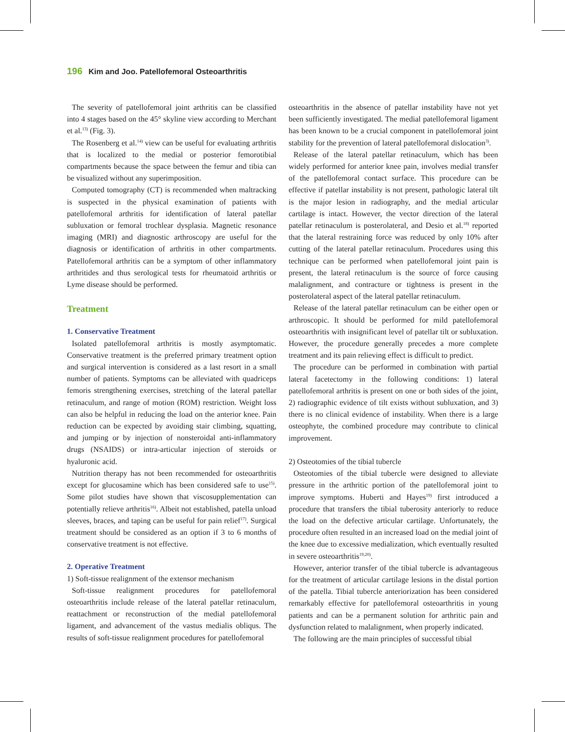196 Kim and Joo. Patellofemoral Osteoarthritis
The severity of patellofemoral joint arthritis can be classified into 4 stages based on the 45° skyline view according to Merchant et al.<sup>13)</sup> (Fig. 3).
The Rosenberg et al.<sup>14)</sup> view can be useful for evaluating arthritis that is localized to the medial or posterior femorotibial compartments because the space between the femur and tibia can be visualized without any superimposition.
Computed tomography (CT) is recommended when maltracking is suspected in the physical examination of patients with patellofemoral arthritis for identification of lateral patellar subluxation or femoral trochlear dysplasia. Magnetic resonance imaging (MRI) and diagnostic arthroscopy are useful for the diagnosis or identification of arthritis in other compartments. Patellofemoral arthritis can be a symptom of other inflammatory arthritides and thus serological tests for rheumatoid arthritis or Lyme disease should be performed.
Treatment
1. Conservative Treatment
Isolated patellofemoral arthritis is mostly asymptomatic. Conservative treatment is the preferred primary treatment option and surgical intervention is considered as a last resort in a small number of patients. Symptoms can be alleviated with quadriceps femoris strengthening exercises, stretching of the lateral patellar retinaculum, and range of motion (ROM) restriction. Weight loss can also be helpful in reducing the load on the anterior knee. Pain reduction can be expected by avoiding stair climbing, squatting, and jumping or by injection of nonsteroidal anti-inflammatory drugs (NSAIDS) or intra-articular injection of steroids or hyaluronic acid.
Nutrition therapy has not been recommended for osteoarthritis except for glucosamine which has been considered safe to use<sup>15)</sup>. Some pilot studies have shown that viscosupplementation can potentially relieve arthritis<sup>16)</sup>. Albeit not established, patella unload sleeves, braces, and taping can be useful for pain relief<sup>17)</sup>. Surgical treatment should be considered as an option if 3 to 6 months of conservative treatment is not effective.
2. Operative Treatment
1) Soft-tissue realignment of the extensor mechanism
Soft-tissue realignment procedures for patellofemoral osteoarthritis include release of the lateral patellar retinaculum, reattachment or reconstruction of the medial patellofemoral ligament, and advancement of the vastus medialis obliqus. The results of soft-tissue realignment procedures for patellofemoral
osteoarthritis in the absence of patellar instability have not yet been sufficiently investigated. The medial patellofemoral ligament has been known to be a crucial component in patellofemoral joint stability for the prevention of lateral patellofemoral dislocation<sup>3)</sup>.
Release of the lateral patellar retinaculum, which has been widely performed for anterior knee pain, involves medial transfer of the patellofemoral contact surface. This procedure can be effective if patellar instability is not present, pathologic lateral tilt is the major lesion in radiography, and the medial articular cartilage is intact. However, the vector direction of the lateral patellar retinaculum is posterolateral, and Desio et al.<sup>18)</sup> reported that the lateral restraining force was reduced by only 10% after cutting of the lateral patellar retinaculum. Procedures using this technique can be performed when patellofemoral joint pain is present, the lateral retinaculum is the source of force causing malalignment, and contracture or tightness is present in the posterolateral aspect of the lateral patellar retinaculum.
Release of the lateral patellar retinaculum can be either open or arthroscopic. It should be performed for mild patellofemoral osteoarthritis with insignificant level of patellar tilt or subluxation. However, the procedure generally precedes a more complete treatment and its pain relieving effect is difficult to predict.
The procedure can be performed in combination with partial lateral facetectomy in the following conditions: 1) lateral patellofemoral arthritis is present on one or both sides of the joint, 2) radiographic evidence of tilt exists without subluxation, and 3) there is no clinical evidence of instability. When there is a large osteophyte, the combined procedure may contribute to clinical improvement.
2) Osteotomies of the tibial tubercle
Osteotomies of the tibial tubercle were designed to alleviate pressure in the arthritic portion of the patellofemoral joint to improve symptoms. Huberti and Hayes<sup>19)</sup> first introduced a procedure that transfers the tibial tuberosity anteriorly to reduce the load on the defective articular cartilage. Unfortunately, the procedure often resulted in an increased load on the medial joint of the knee due to excessive medialization, which eventually resulted in severe osteoarthritis<sup>19,20)</sup>.
However, anterior transfer of the tibial tubercle is advantageous for the treatment of articular cartilage lesions in the distal portion of the patella. Tibial tubercle anteriorization has been considered remarkably effective for patellofemoral osteoarthritis in young patients and can be a permanent solution for arthritic pain and dysfunction related to malalignment, when properly indicated.
The following are the main principles of successful tibial